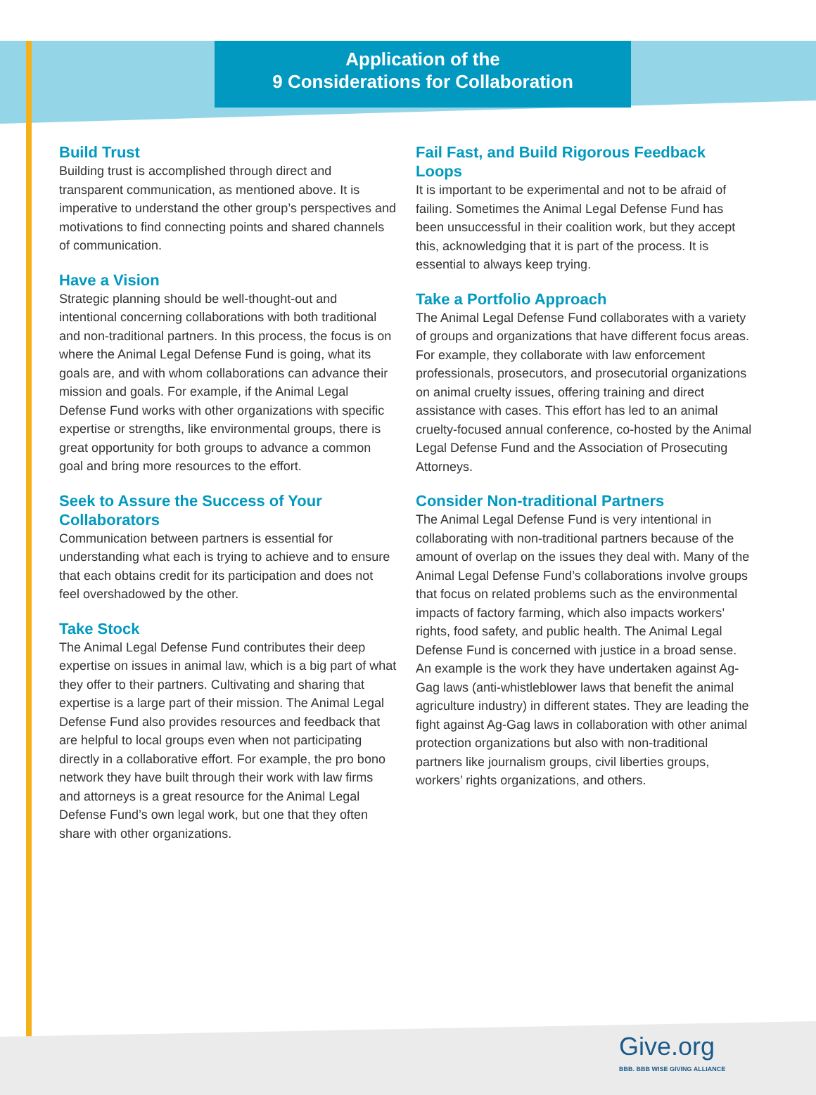Application of the
9 Considerations for Collaboration
Build Trust
Building trust is accomplished through direct and transparent communication, as mentioned above. It is imperative to understand the other group’s perspectives and motivations to find connecting points and shared channels of communication.
Have a Vision
Strategic planning should be well-thought-out and intentional concerning collaborations with both traditional and non-traditional partners. In this process, the focus is on where the Animal Legal Defense Fund is going, what its goals are, and with whom collaborations can advance their mission and goals. For example, if the Animal Legal Defense Fund works with other organizations with specific expertise or strengths, like environmental groups, there is great opportunity for both groups to advance a common goal and bring more resources to the effort.
Seek to Assure the Success of Your Collaborators
Communication between partners is essential for understanding what each is trying to achieve and to ensure that each obtains credit for its participation and does not feel overshadowed by the other.
Take Stock
The Animal Legal Defense Fund contributes their deep expertise on issues in animal law, which is a big part of what they offer to their partners. Cultivating and sharing that expertise is a large part of their mission. The Animal Legal Defense Fund also provides resources and feedback that are helpful to local groups even when not participating directly in a collaborative effort. For example, the pro bono network they have built through their work with law firms and attorneys is a great resource for the Animal Legal Defense Fund’s own legal work, but one that they often share with other organizations.
Fail Fast, and Build Rigorous Feedback Loops
It is important to be experimental and not to be afraid of failing. Sometimes the Animal Legal Defense Fund has been unsuccessful in their coalition work, but they accept this, acknowledging that it is part of the process. It is essential to always keep trying.
Take a Portfolio Approach
The Animal Legal Defense Fund collaborates with a variety of groups and organizations that have different focus areas. For example, they collaborate with law enforcement professionals, prosecutors, and prosecutorial organizations on animal cruelty issues, offering training and direct assistance with cases. This effort has led to an animal cruelty-focused annual conference, co-hosted by the Animal Legal Defense Fund and the Association of Prosecuting Attorneys.
Consider Non-traditional Partners
The Animal Legal Defense Fund is very intentional in collaborating with non-traditional partners because of the amount of overlap on the issues they deal with. Many of the Animal Legal Defense Fund’s collaborations involve groups that focus on related problems such as the environmental impacts of factory farming, which also impacts workers’ rights, food safety, and public health. The Animal Legal Defense Fund is concerned with justice in a broad sense. An example is the work they have undertaken against Ag-Gag laws (anti-whistleblower laws that benefit the animal agriculture industry) in different states. They are leading the fight against Ag-Gag laws in collaboration with other animal protection organizations but also with non-traditional partners like journalism groups, civil liberties groups, workers’ rights organizations, and others.
Give.org
BBB. BBB WISE GIVING ALLIANCE